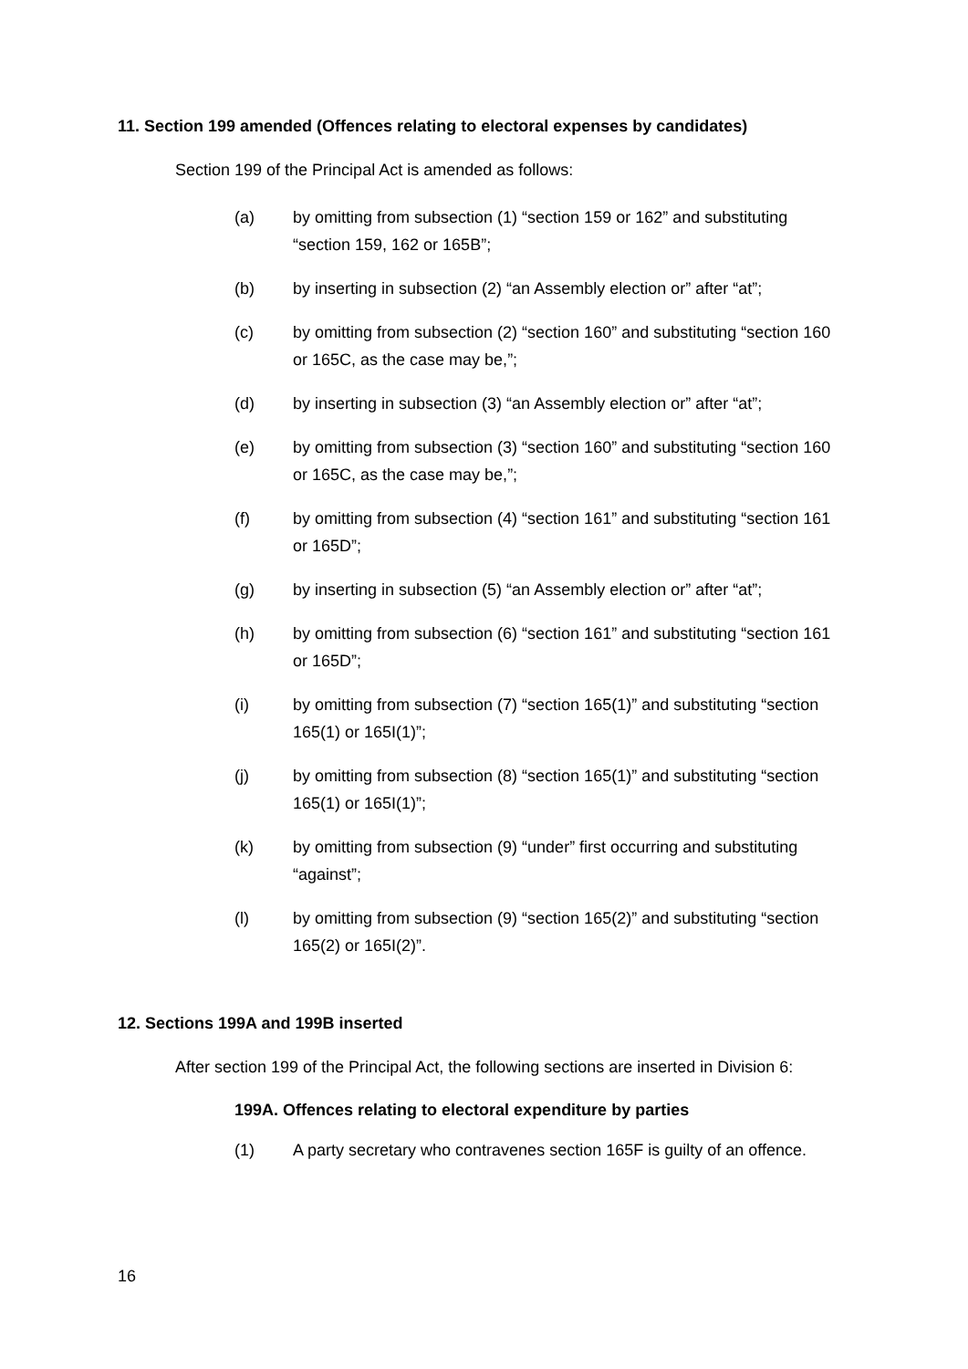11. Section 199 amended (Offences relating to electoral expenses by candidates)
Section 199 of the Principal Act is amended as follows:
(a) by omitting from subsection (1) “section 159 or 162” and substituting “section 159, 162 or 165B”;
(b) by inserting in subsection (2) “an Assembly election or” after “at”;
(c) by omitting from subsection (2) “section 160” and substituting “section 160 or 165C, as the case may be,”;
(d) by inserting in subsection (3) “an Assembly election or” after “at”;
(e) by omitting from subsection (3) “section 160” and substituting “section 160 or 165C, as the case may be,”;
(f) by omitting from subsection (4) “section 161” and substituting “section 161 or 165D”;
(g) by inserting in subsection (5) “an Assembly election or” after “at”;
(h) by omitting from subsection (6) “section 161” and substituting “section 161 or 165D”;
(i) by omitting from subsection (7) “section 165(1)” and substituting “section 165(1) or 165I(1)”;
(j) by omitting from subsection (8) “section 165(1)” and substituting “section 165(1) or 165I(1)”;
(k) by omitting from subsection (9) “under” first occurring and substituting “against”;
(l) by omitting from subsection (9) “section 165(2)” and substituting “section 165(2) or 165I(2)”.
12. Sections 199A and 199B inserted
After section 199 of the Principal Act, the following sections are inserted in Division 6:
199A. Offences relating to electoral expenditure by parties
(1) A party secretary who contravenes section 165F is guilty of an offence.
16